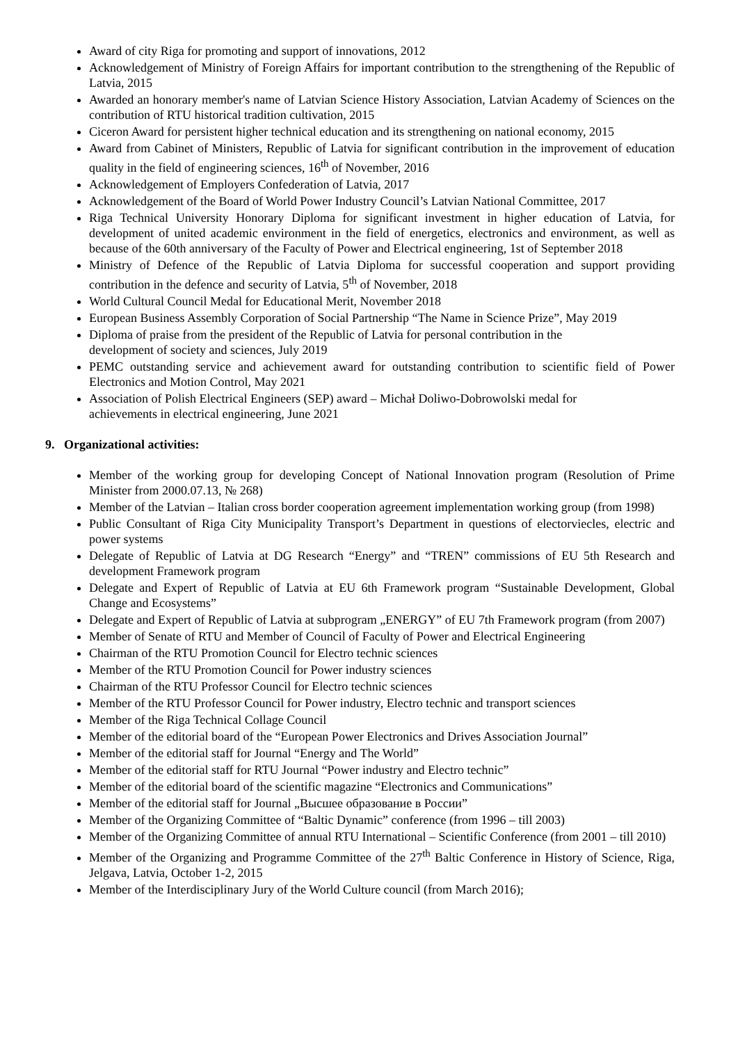Award of city Riga for promoting and support of innovations, 2012
Acknowledgement of Ministry of Foreign Affairs for important contribution to the strengthening of the Republic of Latvia, 2015
Awarded an honorary member's name of Latvian Science History Association, Latvian Academy of Sciences on the contribution of RTU historical tradition cultivation, 2015
Ciceron Award for persistent higher technical education and its strengthening on national economy, 2015
Award from Cabinet of Ministers, Republic of Latvia for significant contribution in the improvement of education quality in the field of engineering sciences, 16<sup>th</sup> of November, 2016
Acknowledgement of Employers Confederation of Latvia, 2017
Acknowledgement of the Board of World Power Industry Council’s Latvian National Committee, 2017
Riga Technical University Honorary Diploma for significant investment in higher education of Latvia, for development of united academic environment in the field of energetics, electronics and environment, as well as because of the 60th anniversary of the Faculty of Power and Electrical engineering, 1st of September 2018
Ministry of Defence of the Republic of Latvia Diploma for successful cooperation and support providing contribution in the defence and security of Latvia, 5<sup>th</sup> of November, 2018
World Cultural Council Medal for Educational Merit, November 2018
European Business Assembly Corporation of Social Partnership “The Name in Science Prize”, May 2019
Diploma of praise from the president of the Republic of Latvia for personal contribution in the
development of society and sciences, July 2019
PEMC outstanding service and achievement award for outstanding contribution to scientific field of Power Electronics and Motion Control, May 2021
Association of Polish Electrical Engineers (SEP) award – Michał Doliwo-Dobrowolski medal for
achievements in electrical engineering, June 2021
9. Organizational activities:
Member of the working group for developing Concept of National Innovation program (Resolution of Prime Minister from 2000.07.13, № 268)
Member of the Latvian – Italian cross border cooperation agreement implementation working group (from 1998)
Public Consultant of Riga City Municipality Transport’s Department in questions of electorviecles, electric and power systems
Delegate of Republic of Latvia at DG Research “Energy” and “TREN” commissions of EU 5th Research and development Framework program
Delegate and Expert of Republic of Latvia at EU 6th Framework program “Sustainable Development, Global Change and Ecosystems”
Delegate and Expert of Republic of Latvia at subprogram „ENERGY” of EU 7th Framework program (from 2007)
Member of Senate of RTU and Member of Council of Faculty of Power and Electrical Engineering
Chairman of the RTU Promotion Council for Electro technic sciences
Member of the RTU Promotion Council for Power industry sciences
Chairman of the RTU Professor Council for Electro technic sciences
Member of the RTU Professor Council for Power industry, Electro technic and transport sciences
Member of the Riga Technical Collage Council
Member of the editorial board of the “European Power Electronics and Drives Association Journal”
Member of the editorial staff for Journal “Energy and The World”
Member of the editorial staff for RTU Journal “Power industry and Electro technic”
Member of the editorial board of the scientific magazine “Electronics and Communications”
Member of the editorial staff for Journal „Высшее образование в России”
Member of the Organizing Committee of “Baltic Dynamic” conference (from 1996 – till 2003)
Member of the Organizing Committee of annual RTU International – Scientific Conference (from 2001 – till 2010)
Member of the Organizing and Programme Committee of the 27<sup>th</sup> Baltic Conference in History of Science, Riga, Jelgava, Latvia, October 1-2, 2015
Member of the Interdisciplinary Jury of the World Culture council (from March 2016);